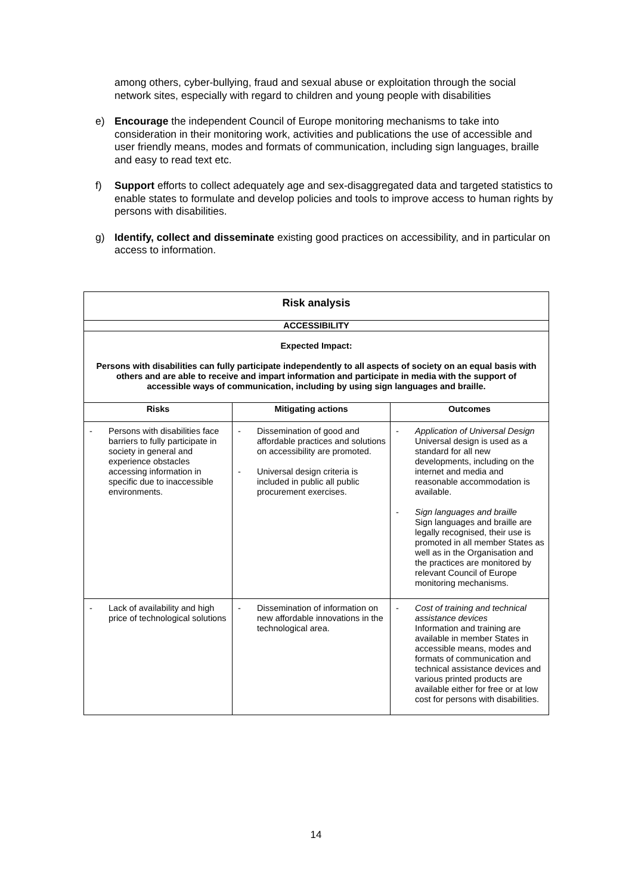among others, cyber-bullying, fraud and sexual abuse or exploitation through the social network sites, especially with regard to children and young people with disabilities
e) Encourage the independent Council of Europe monitoring mechanisms to take into consideration in their monitoring work, activities and publications the use of accessible and user friendly means, modes and formats of communication, including sign languages, braille and easy to read text etc.
f) Support efforts to collect adequately age and sex-disaggregated data and targeted statistics to enable states to formulate and develop policies and tools to improve access to human rights by persons with disabilities.
g) Identify, collect and disseminate existing good practices on accessibility, and in particular on access to information.
| Risk analysis | | |
| --- | --- | --- |
| ACCESSIBILITY | | |
| Expected Impact: Persons with disabilities can fully participate independently to all aspects of society on an equal basis with others and are able to receive and impart information and participate in media with the support of accessible ways of communication, including by using sign languages and braille. | | |
| Risks | Mitigating actions | Outcomes |
| - Persons with disabilities face barriers to fully participate in society in general and experience obstacles accessing information in specific due to inaccessible environments. | - Dissemination of good and affordable practices and solutions on accessibility are promoted. - Universal design criteria is included in public all public procurement exercises. | - Application of Universal Design Universal design is used as a standard for all new developments, including on the internet and media and reasonable accommodation is available. - Sign languages and braille Sign languages and braille are legally recognised, their use is promoted in all member States as well as in the Organisation and the practices are monitored by relevant Council of Europe monitoring mechanisms. |
| - Lack of availability and high price of technological solutions | - Dissemination of information on new affordable innovations in the technological area. | - Cost of training and technical assistance devices Information and training are available in member States in accessible means, modes and formats of communication and technical assistance devices and various printed products are available either for free or at low cost for persons with disabilities. |
14